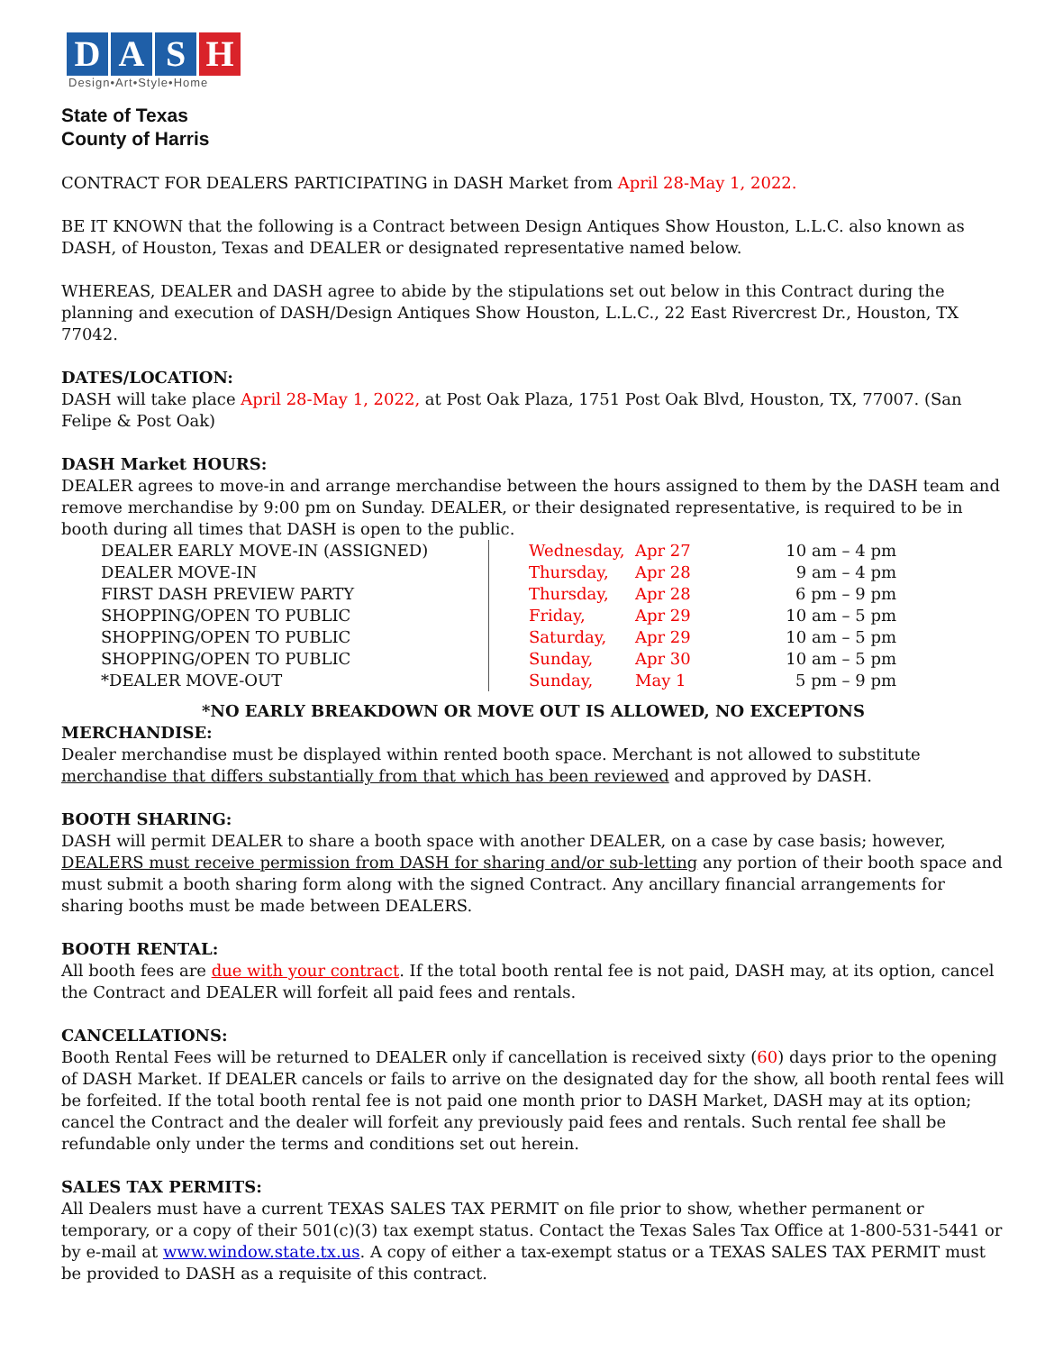DASH
Design•Art•Style•Home
State of Texas
County of Harris
CONTRACT FOR DEALERS PARTICIPATING in DASH Market from April 28-May 1, 2022.
BE IT KNOWN that the following is a Contract between Design Antiques Show Houston, L.L.C. also known as DASH, of Houston, Texas and DEALER or designated representative named below.
WHEREAS, DEALER and DASH agree to abide by the stipulations set out below in this Contract during the planning and execution of DASH/Design Antiques Show Houston, L.L.C., 22 East Rivercrest Dr., Houston, TX 77042.
DATES/LOCATION:
DASH will take place April 28-May 1, 2022, at Post Oak Plaza, 1751 Post Oak Blvd, Houston, TX, 77007. (San Felipe & Post Oak)
DASH Market HOURS:
DEALER agrees to move-in and arrange merchandise between the hours assigned to them by the DASH team and remove merchandise by 9:00 pm on Sunday. DEALER, or their designated representative, is required to be in booth during all times that DASH is open to the public.
| DEALER EARLY MOVE-IN (ASSIGNED) | Wednesday, | Apr 27 | 10 am – 4 pm |
| DEALER MOVE-IN | Thursday, | Apr 28 | 9 am – 4 pm |
| FIRST DASH PREVIEW PARTY | Thursday, | Apr 28 | 6 pm – 9 pm |
| SHOPPING/OPEN TO PUBLIC | Friday, | Apr 29 | 10 am – 5 pm |
| SHOPPING/OPEN TO PUBLIC | Saturday, | Apr 29 | 10 am – 5 pm |
| SHOPPING/OPEN TO PUBLIC | Sunday, | Apr 30 | 10 am – 5 pm |
| *DEALER MOVE-OUT | Sunday, | May 1 | 5 pm – 9 pm |
*NO EARLY BREAKDOWN OR MOVE OUT IS ALLOWED, NO EXCEPTONS
MERCHANDISE:
Dealer merchandise must be displayed within rented booth space. Merchant is not allowed to substitute merchandise that differs substantially from that which has been reviewed and approved by DASH.
BOOTH SHARING:
DASH will permit DEALER to share a booth space with another DEALER, on a case by case basis; however, DEALERS must receive permission from DASH for sharing and/or sub-letting any portion of their booth space and must submit a booth sharing form along with the signed Contract. Any ancillary financial arrangements for sharing booths must be made between DEALERS.
BOOTH RENTAL:
All booth fees are due with your contract. If the total booth rental fee is not paid, DASH may, at its option, cancel the Contract and DEALER will forfeit all paid fees and rentals.
CANCELLATIONS:
Booth Rental Fees will be returned to DEALER only if cancellation is received sixty (60) days prior to the opening of DASH Market. If DEALER cancels or fails to arrive on the designated day for the show, all booth rental fees will be forfeited. If the total booth rental fee is not paid one month prior to DASH Market, DASH may at its option; cancel the Contract and the dealer will forfeit any previously paid fees and rentals. Such rental fee shall be refundable only under the terms and conditions set out herein.
SALES TAX PERMITS:
All Dealers must have a current TEXAS SALES TAX PERMIT on file prior to show, whether permanent or temporary, or a copy of their 501(c)(3) tax exempt status. Contact the Texas Sales Tax Office at 1-800-531-5441 or by e-mail at www.window.state.tx.us. A copy of either a tax-exempt status or a TEXAS SALES TAX PERMIT must be provided to DASH as a requisite of this contract.